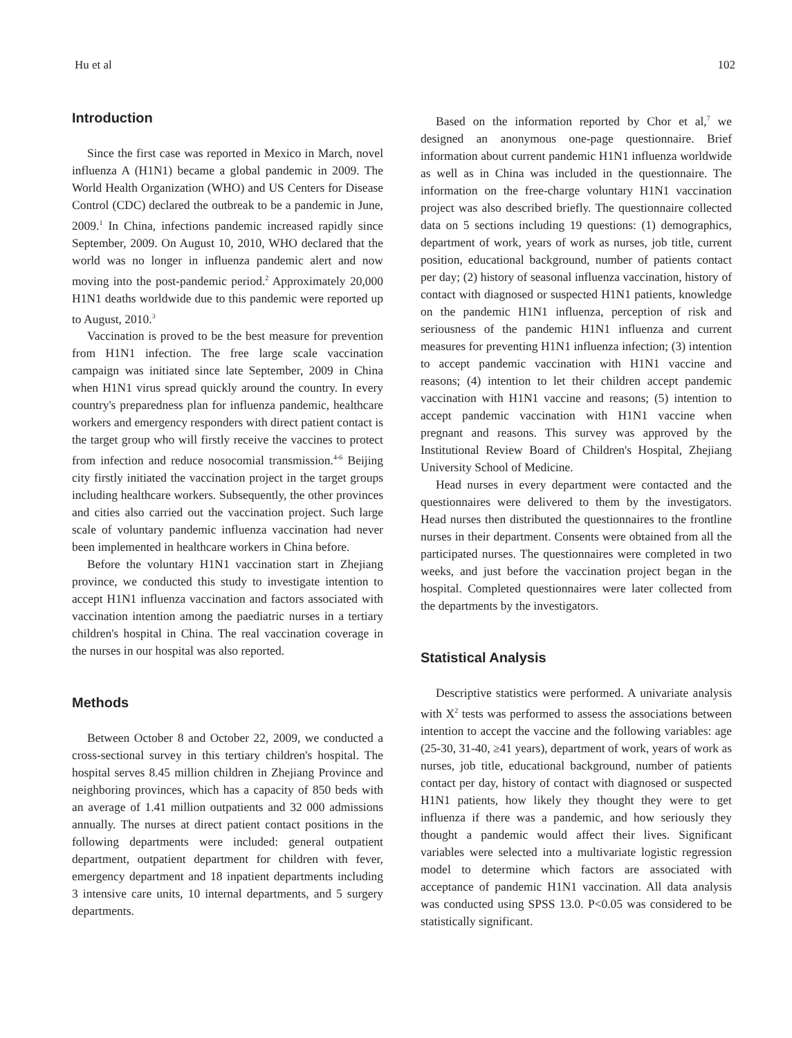Hu et al 102
Introduction
Since the first case was reported in Mexico in March, novel influenza A (H1N1) became a global pandemic in 2009. The World Health Organization (WHO) and US Centers for Disease Control (CDC) declared the outbreak to be a pandemic in June, 2009.<sup>1</sup> In China, infections pandemic increased rapidly since September, 2009. On August 10, 2010, WHO declared that the world was no longer in influenza pandemic alert and now moving into the post-pandemic period.<sup>2</sup> Approximately 20,000 H1N1 deaths worldwide due to this pandemic were reported up to August, 2010.<sup>3</sup>
Vaccination is proved to be the best measure for prevention from H1N1 infection. The free large scale vaccination campaign was initiated since late September, 2009 in China when H1N1 virus spread quickly around the country. In every country's preparedness plan for influenza pandemic, healthcare workers and emergency responders with direct patient contact is the target group who will firstly receive the vaccines to protect from infection and reduce nosocomial transmission.<sup>4-6</sup> Beijing city firstly initiated the vaccination project in the target groups including healthcare workers. Subsequently, the other provinces and cities also carried out the vaccination project. Such large scale of voluntary pandemic influenza vaccination had never been implemented in healthcare workers in China before.
Before the voluntary H1N1 vaccination start in Zhejiang province, we conducted this study to investigate intention to accept H1N1 influenza vaccination and factors associated with vaccination intention among the paediatric nurses in a tertiary children's hospital in China. The real vaccination coverage in the nurses in our hospital was also reported.
Methods
Between October 8 and October 22, 2009, we conducted a cross-sectional survey in this tertiary children's hospital. The hospital serves 8.45 million children in Zhejiang Province and neighboring provinces, which has a capacity of 850 beds with an average of 1.41 million outpatients and 32 000 admissions annually. The nurses at direct patient contact positions in the following departments were included: general outpatient department, outpatient department for children with fever, emergency department and 18 inpatient departments including 3 intensive care units, 10 internal departments, and 5 surgery departments.
Based on the information reported by Chor et al,<sup>7</sup> we designed an anonymous one-page questionnaire. Brief information about current pandemic H1N1 influenza worldwide as well as in China was included in the questionnaire. The information on the free-charge voluntary H1N1 vaccination project was also described briefly. The questionnaire collected data on 5 sections including 19 questions: (1) demographics, department of work, years of work as nurses, job title, current position, educational background, number of patients contact per day; (2) history of seasonal influenza vaccination, history of contact with diagnosed or suspected H1N1 patients, knowledge on the pandemic H1N1 influenza, perception of risk and seriousness of the pandemic H1N1 influenza and current measures for preventing H1N1 influenza infection; (3) intention to accept pandemic vaccination with H1N1 vaccine and reasons; (4) intention to let their children accept pandemic vaccination with H1N1 vaccine and reasons; (5) intention to accept pandemic vaccination with H1N1 vaccine when pregnant and reasons. This survey was approved by the Institutional Review Board of Children's Hospital, Zhejiang University School of Medicine.
Head nurses in every department were contacted and the questionnaires were delivered to them by the investigators. Head nurses then distributed the questionnaires to the frontline nurses in their department. Consents were obtained from all the participated nurses. The questionnaires were completed in two weeks, and just before the vaccination project began in the hospital. Completed questionnaires were later collected from the departments by the investigators.
Statistical Analysis
Descriptive statistics were performed. A univariate analysis with X<sup>2</sup> tests was performed to assess the associations between intention to accept the vaccine and the following variables: age (25-30, 31-40, ≥41 years), department of work, years of work as nurses, job title, educational background, number of patients contact per day, history of contact with diagnosed or suspected H1N1 patients, how likely they thought they were to get influenza if there was a pandemic, and how seriously they thought a pandemic would affect their lives. Significant variables were selected into a multivariate logistic regression model to determine which factors are associated with acceptance of pandemic H1N1 vaccination. All data analysis was conducted using SPSS 13.0. P<0.05 was considered to be statistically significant.